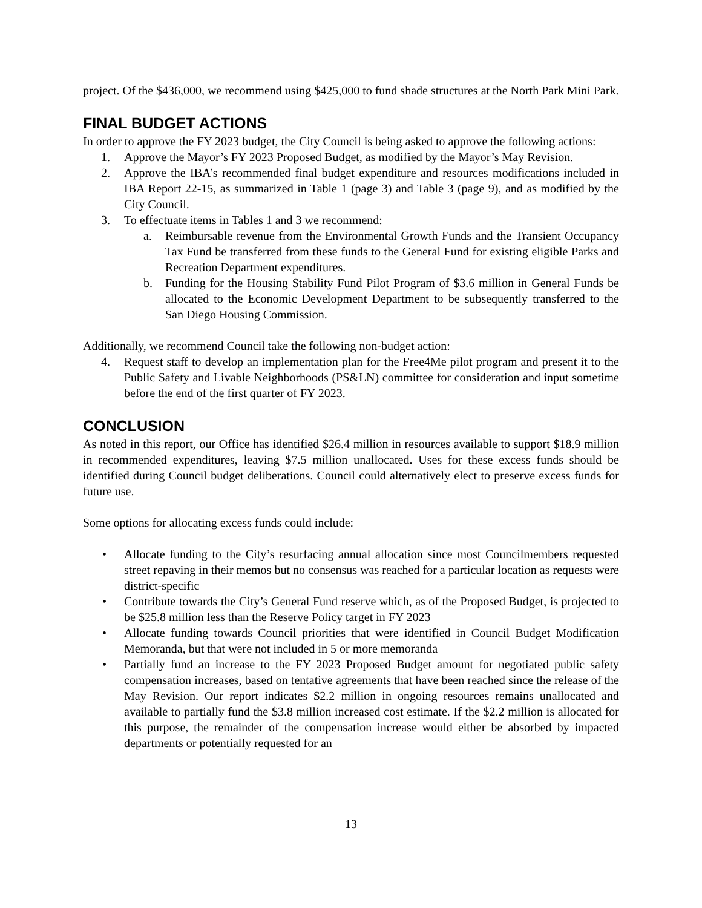project. Of the $436,000, we recommend using $425,000 to fund shade structures at the North Park Mini Park.
FINAL BUDGET ACTIONS
In order to approve the FY 2023 budget, the City Council is being asked to approve the following actions:
1. Approve the Mayor’s FY 2023 Proposed Budget, as modified by the Mayor’s May Revision.
2. Approve the IBA’s recommended final budget expenditure and resources modifications included in IBA Report 22-15, as summarized in Table 1 (page 3) and Table 3 (page 9), and as modified by the City Council.
3. To effectuate items in Tables 1 and 3 we recommend:
a. Reimbursable revenue from the Environmental Growth Funds and the Transient Occupancy Tax Fund be transferred from these funds to the General Fund for existing eligible Parks and Recreation Department expenditures.
b. Funding for the Housing Stability Fund Pilot Program of $3.6 million in General Funds be allocated to the Economic Development Department to be subsequently transferred to the San Diego Housing Commission.
Additionally, we recommend Council take the following non-budget action:
4. Request staff to develop an implementation plan for the Free4Me pilot program and present it to the Public Safety and Livable Neighborhoods (PS&LN) committee for consideration and input sometime before the end of the first quarter of FY 2023.
CONCLUSION
As noted in this report, our Office has identified $26.4 million in resources available to support $18.9 million in recommended expenditures, leaving $7.5 million unallocated. Uses for these excess funds should be identified during Council budget deliberations. Council could alternatively elect to preserve excess funds for future use.
Some options for allocating excess funds could include:
• Allocate funding to the City’s resurfacing annual allocation since most Councilmembers requested street repaving in their memos but no consensus was reached for a particular location as requests were district-specific
• Contribute towards the City’s General Fund reserve which, as of the Proposed Budget, is projected to be $25.8 million less than the Reserve Policy target in FY 2023
• Allocate funding towards Council priorities that were identified in Council Budget Modification Memoranda, but that were not included in 5 or more memoranda
• Partially fund an increase to the FY 2023 Proposed Budget amount for negotiated public safety compensation increases, based on tentative agreements that have been reached since the release of the May Revision. Our report indicates $2.2 million in ongoing resources remains unallocated and available to partially fund the $3.8 million increased cost estimate. If the $2.2 million is allocated for this purpose, the remainder of the compensation increase would either be absorbed by impacted departments or potentially requested for an
13